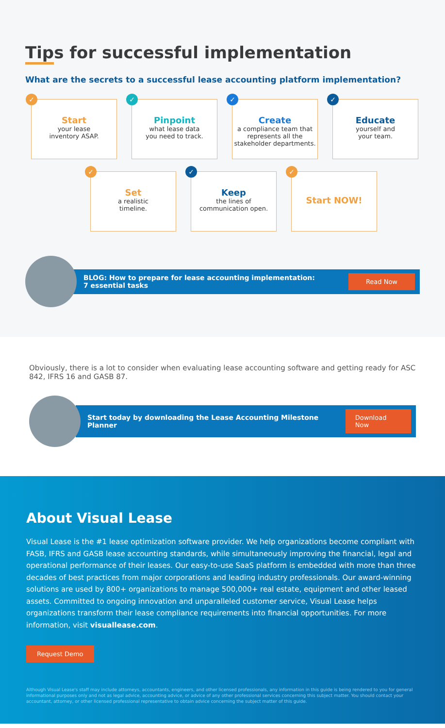Tips for successful implementation
What are the secrets to a successful lease accounting platform implementation?
✓
Start
your lease
inventory ASAP.
✓
Pinpoint
what lease data
you need to track.
✓
Create
a compliance team that represents all the stakeholder departments.
✓
Educate
yourself and
your team.
✓
Set
a realistic
timeline.
✓
Keep
the lines of
communication open.
✓
Start NOW!
BLOG: How to prepare for lease accounting implementation:
7 essential tasks Read Now
Obviously, there is a lot to consider when evaluating lease accounting software and getting ready for ASC 842, IFRS 16 and GASB 87.
Start today by downloading the Lease Accounting Milestone Planner Download Now
About Visual Lease
Visual Lease is the #1 lease optimization software provider. We help organizations become compliant with FASB, IFRS and GASB lease accounting standards, while simultaneously improving the financial, legal and operational performance of their leases. Our easy-to-use SaaS platform is embedded with more than three decades of best practices from major corporations and leading industry professionals. Our award-winning solutions are used by 800+ organizations to manage 500,000+ real estate, equipment and other leased assets. Committed to ongoing innovation and unparalleled customer service, Visual Lease helps organizations transform their lease compliance requirements into financial opportunities. For more information, visit visuallease.com.
Request Demo
Although Visual Lease's staff may include attorneys, accountants, engineers, and other licensed professionals, any information in this guide is being rendered to you for general informational purposes only and not as legal advice, accounting advice, or advice of any other professional services concerning this subject matter. You should contact your accountant, attorney, or other licensed professional representative to obtain advice concerning the subject matter of this guide.